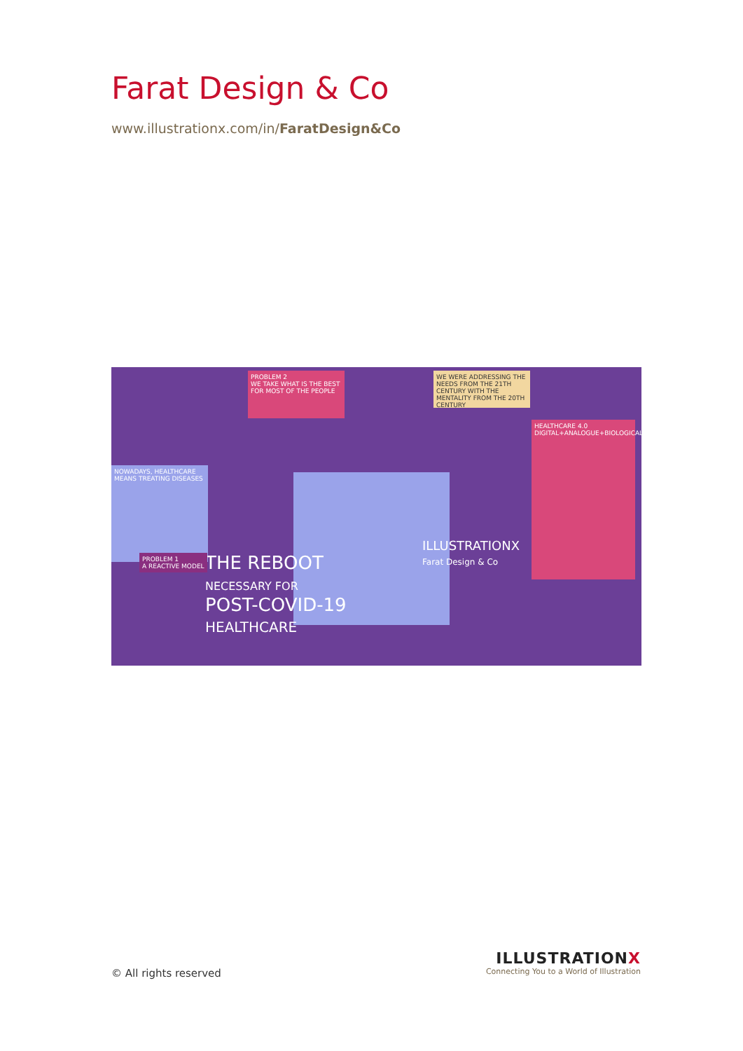Farat Design & Co
www.illustrationx.com/in/FaratDesign&Co
PROBLEM 2
WE TAKE WHAT IS THE BEST FOR MOST OF THE PEOPLE
WE WERE ADDRESSING THE NEEDS FROM THE 21TH CENTURY WITH THE MENTALITY FROM THE 20TH CENTURY
NOWADAYS, HEALTHCARE MEANS TREATING DISEASES
HEALTHCARE 4.0
DIGITAL+ANALOGUE+BIOLOGICAL
THE REBOOT
NECESSARY FOR
POST-COVID-19
HEALTHCARE
PROBLEM 1
A REACTIVE MODEL
ILLUSTRATIONX
Farat Design & Co
© All rights reserved
ILLUSTRATIONX
Connecting You to a World of Illustration